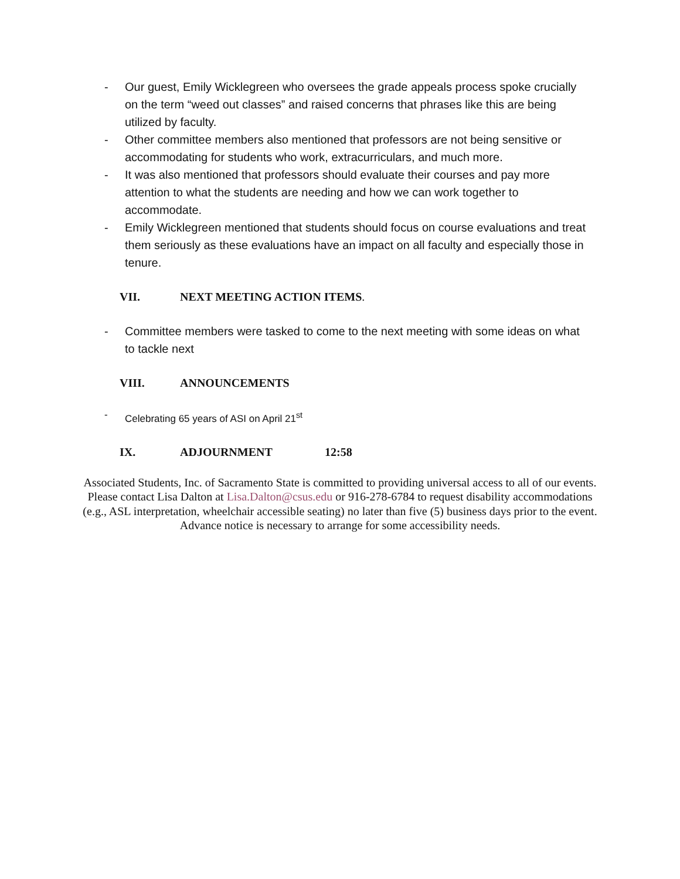- Our guest, Emily Wicklegreen who oversees the grade appeals process spoke crucially on the term “weed out classes” and raised concerns that phrases like this are being utilized by faculty.
- Other committee members also mentioned that professors are not being sensitive or accommodating for students who work, extracurriculars, and much more.
- It was also mentioned that professors should evaluate their courses and pay more attention to what the students are needing and how we can work together to accommodate.
- Emily Wicklegreen mentioned that students should focus on course evaluations and treat them seriously as these evaluations have an impact on all faculty and especially those in tenure.
VII. NEXT MEETING ACTION ITEMS.
- Committee members were tasked to come to the next meeting with some ideas on what to tackle next
VIII. ANNOUNCEMENTS
- Celebrating 65 years of ASI on April 21<sup>st</sup>
IX. ADJOURNMENT 12:58
Associated Students, Inc. of Sacramento State is committed to providing universal access to all of our events. Please contact Lisa Dalton at Lisa.Dalton@csus.edu or 916-278-6784 to request disability accommodations (e.g., ASL interpretation, wheelchair accessible seating) no later than five (5) business days prior to the event. Advance notice is necessary to arrange for some accessibility needs.